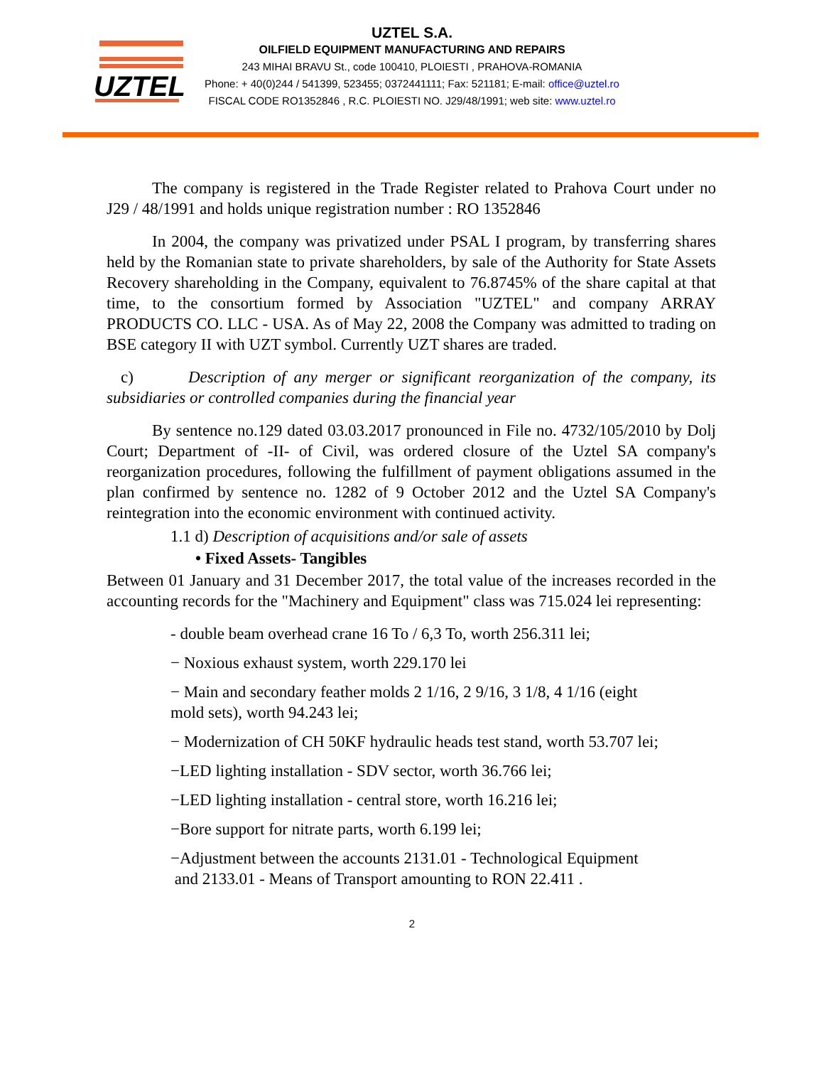UZTEL
UZTEL S.A.
OILFIELD EQUIPMENT MANUFACTURING AND REPAIRS
243 MIHAI BRAVU St., code 100410, PLOIESTI , PRAHOVA-ROMANIA
Phone: + 40(0)244 / 541399, 523455; 0372441111; Fax: 521181; E-mail: office@uztel.ro
FISCAL CODE RO1352846 , R.C. PLOIESTI NO. J29/48/1991; web site: www.uztel.ro
The company is registered in the Trade Register related to Prahova Court under no J29 / 48/1991 and holds unique registration number : RO 1352846
In 2004, the company was privatized under PSAL I program, by transferring shares held by the Romanian state to private shareholders, by sale of the Authority for State Assets Recovery shareholding in the Company, equivalent to 76.8745% of the share capital at that time, to the consortium formed by Association "UZTEL" and company ARRAY PRODUCTS CO. LLC - USA. As of May 22, 2008 the Company was admitted to trading on BSE category II with UZT symbol. Currently UZT shares are traded.
c) Description of any merger or significant reorganization of the company, its subsidiaries or controlled companies during the financial year
By sentence no.129 dated 03.03.2017 pronounced in File no. 4732/105/2010 by Dolj Court; Department of -II- of Civil, was ordered closure of the Uztel SA company's reorganization procedures, following the fulfillment of payment obligations assumed in the plan confirmed by sentence no. 1282 of 9 October 2012 and the Uztel SA Company's reintegration into the economic environment with continued activity.
1.1 d) Description of acquisitions and/or sale of assets
• Fixed Assets- Tangibles
Between 01 January and 31 December 2017, the total value of the increases recorded in the accounting records for the "Machinery and Equipment" class was 715.024 lei representing:
- double beam overhead crane 16 To / 6,3 To, worth 256.311 lei;
− Noxious exhaust system, worth 229.170 lei
− Main and secondary feather molds 2 1/16, 2 9/16, 3 1/8, 4 1/16 (eight
mold sets), worth 94.243 lei;
− Modernization of CH 50KF hydraulic heads test stand, worth 53.707 lei;
−LED lighting installation - SDV sector, worth 36.766 lei;
−LED lighting installation - central store, worth 16.216 lei;
−Bore support for nitrate parts, worth 6.199 lei;
−Adjustment between the accounts 2131.01 - Technological Equipment
and 2133.01 - Means of Transport amounting to RON 22.411 .
2